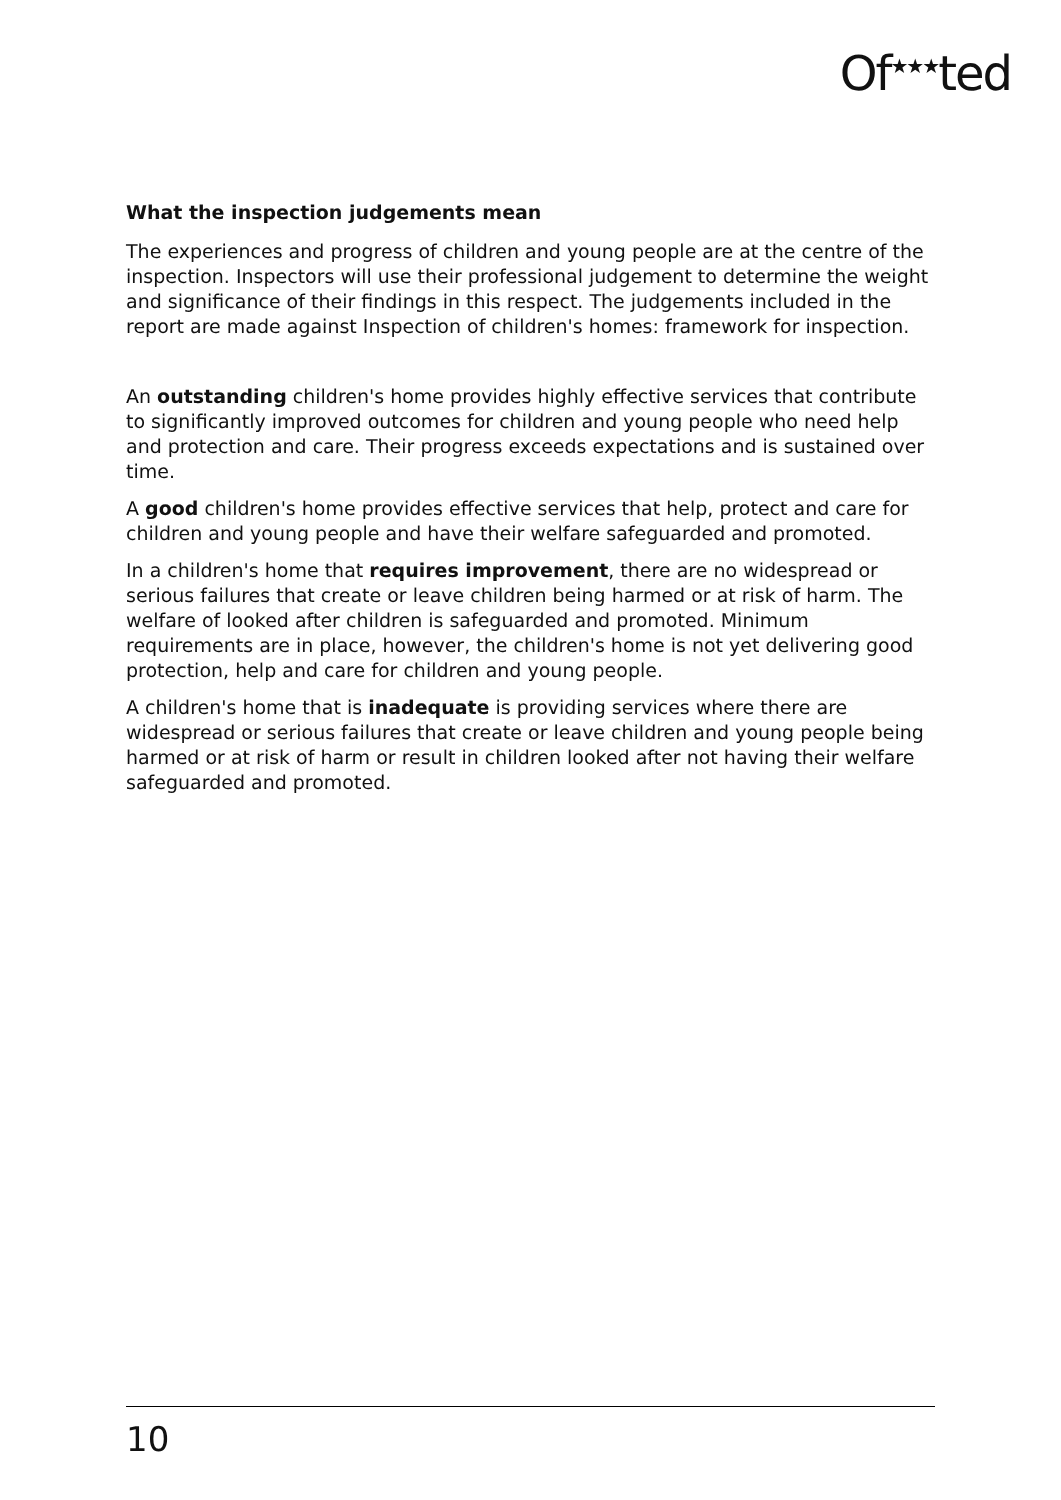Of<sup>★★★</sup>ted
What the inspection judgements mean
The experiences and progress of children and young people are at the centre of the inspection. Inspectors will use their professional judgement to determine the weight and significance of their findings in this respect. The judgements included in the report are made against Inspection of children's homes: framework for inspection.
An outstanding children's home provides highly effective services that contribute to significantly improved outcomes for children and young people who need help and protection and care. Their progress exceeds expectations and is sustained over time.
A good children's home provides effective services that help, protect and care for children and young people and have their welfare safeguarded and promoted.
In a children's home that requires improvement, there are no widespread or serious failures that create or leave children being harmed or at risk of harm. The welfare of looked after children is safeguarded and promoted. Minimum requirements are in place, however, the children's home is not yet delivering good protection, help and care for children and young people.
A children's home that is inadequate is providing services where there are widespread or serious failures that create or leave children and young people being harmed or at risk of harm or result in children looked after not having their welfare safeguarded and promoted.
10